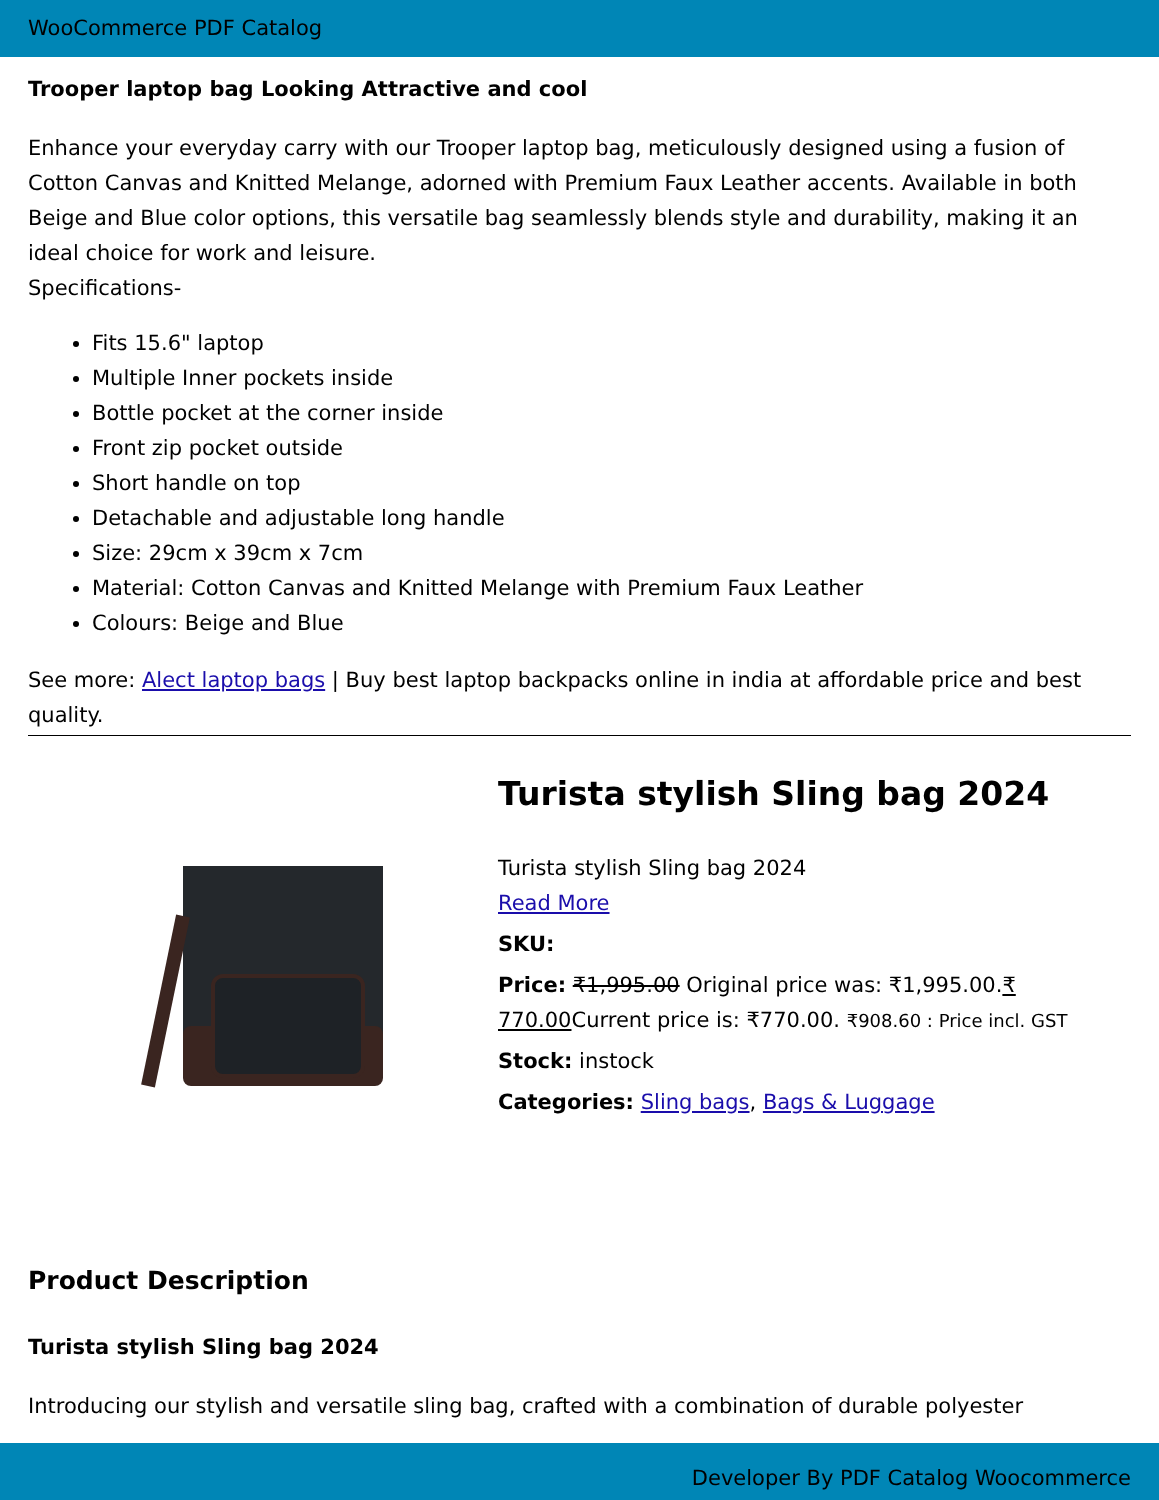WooCommerce PDF Catalog
Trooper laptop bag Looking Attractive and cool
Enhance your everyday carry with our Trooper laptop bag, meticulously designed using a fusion of Cotton Canvas and Knitted Melange, adorned with Premium Faux Leather accents. Available in both Beige and Blue color options, this versatile bag seamlessly blends style and durability, making it an ideal choice for work and leisure.
Specifications-
Fits 15.6" laptop
Multiple Inner pockets inside
Bottle pocket at the corner inside
Front zip pocket outside
Short handle on top
Detachable and adjustable long handle
Size: 29cm x 39cm x 7cm
Material: Cotton Canvas and Knitted Melange with Premium Faux Leather
Colours: Beige and Blue
See more: Alect laptop bags | Buy best laptop backpacks online in india at affordable price and best quality.
Turista stylish Sling bag 2024
Turista stylish Sling bag 2024
Read More
SKU:
Price: ₹1,995.00 Original price was: ₹1,995.00.₹ 770.00 Current price is: ₹770.00. ₹908.60 : Price incl. GST
Stock: instock
Categories: Sling bags, Bags & Luggage
Product Description
Turista stylish Sling bag 2024
Introducing our stylish and versatile sling bag, crafted with a combination of durable polyester
Developer By PDF Catalog Woocommerce